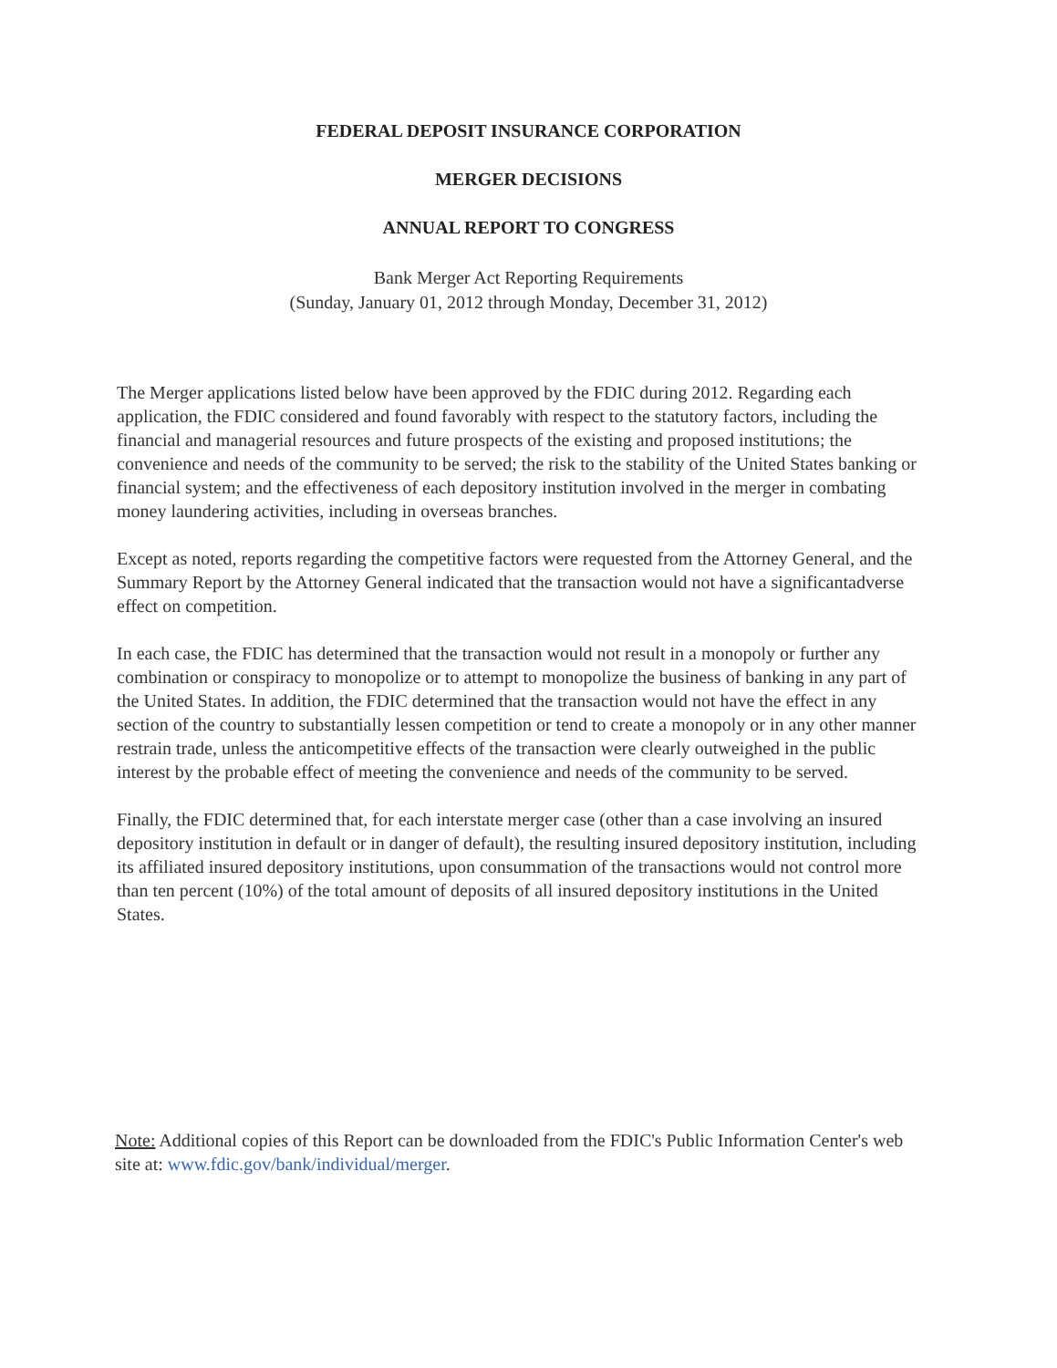FEDERAL DEPOSIT INSURANCE CORPORATION
MERGER DECISIONS
ANNUAL REPORT TO CONGRESS
Bank Merger Act Reporting Requirements
(Sunday, January 01, 2012 through Monday, December 31, 2012)
The Merger applications listed below have been approved by the FDIC during 2012. Regarding each application, the FDIC considered and found favorably with respect to the statutory factors, including the financial and managerial resources and future prospects of the existing and proposed institutions; the convenience and needs of the community to be served; the risk to the stability of the United States banking or financial system; and the effectiveness of each depository institution involved in the merger in combating money laundering activities, including in overseas branches.
Except as noted, reports regarding the competitive factors were requested from the Attorney General, and the Summary Report by the Attorney General indicated that the transaction would not have a significantadverse effect on competition.
In each case, the FDIC has determined that the transaction would not result in a monopoly or further any combination or conspiracy to monopolize or to attempt to monopolize the business of banking in any part of the United States. In addition, the FDIC determined that the transaction would not have the effect in any section of the country to substantially lessen competition or tend to create a monopoly or in any other manner restrain trade, unless the anticompetitive effects of the transaction were clearly outweighed in the public interest by the probable effect of meeting the convenience and needs of the community to be served.
Finally, the FDIC determined that, for each interstate merger case (other than a case involving an insured depository institution in default or in danger of default), the resulting insured depository institution, including its affiliated insured depository institutions, upon consummation of the transactions would not control more than ten percent (10%) of the total amount of deposits of all insured depository institutions in the United States.
Note: Additional copies of this Report can be downloaded from the FDIC's Public Information Center's web site at: www.fdic.gov/bank/individual/merger.